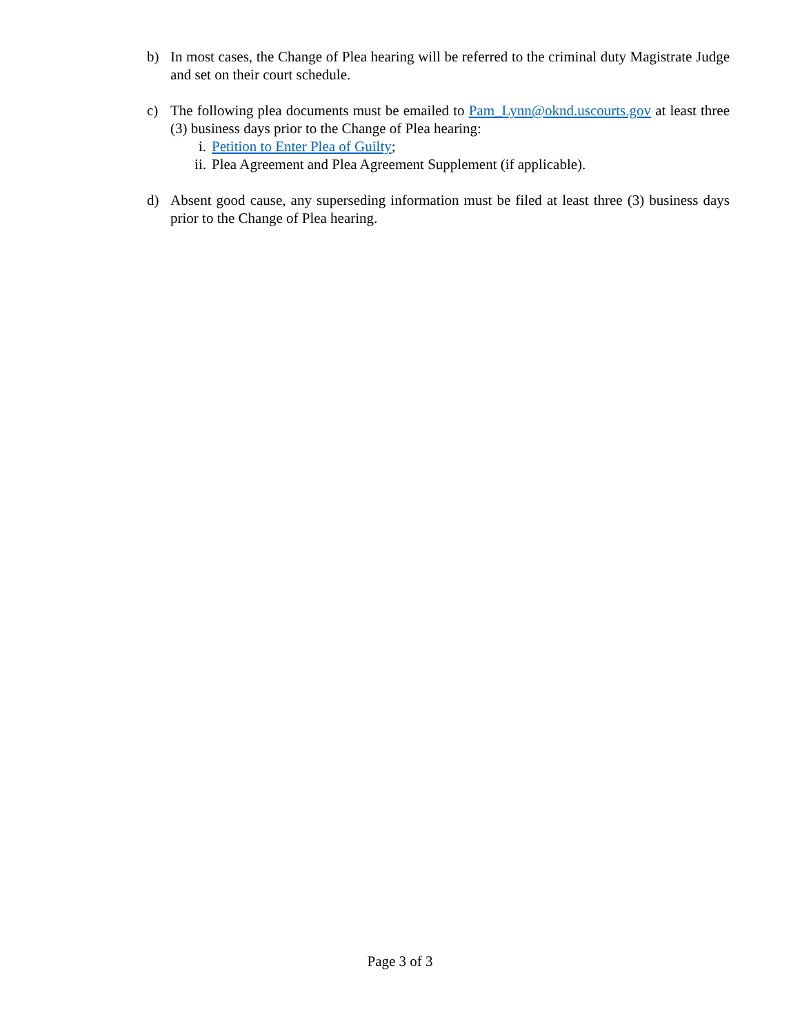b) In most cases, the Change of Plea hearing will be referred to the criminal duty Magistrate Judge and set on their court schedule.
c) The following plea documents must be emailed to Pam_Lynn@oknd.uscourts.gov at least three (3) business days prior to the Change of Plea hearing:
i. Petition to Enter Plea of Guilty;
ii. Plea Agreement and Plea Agreement Supplement (if applicable).
d) Absent good cause, any superseding information must be filed at least three (3) business days prior to the Change of Plea hearing.
Page 3 of 3